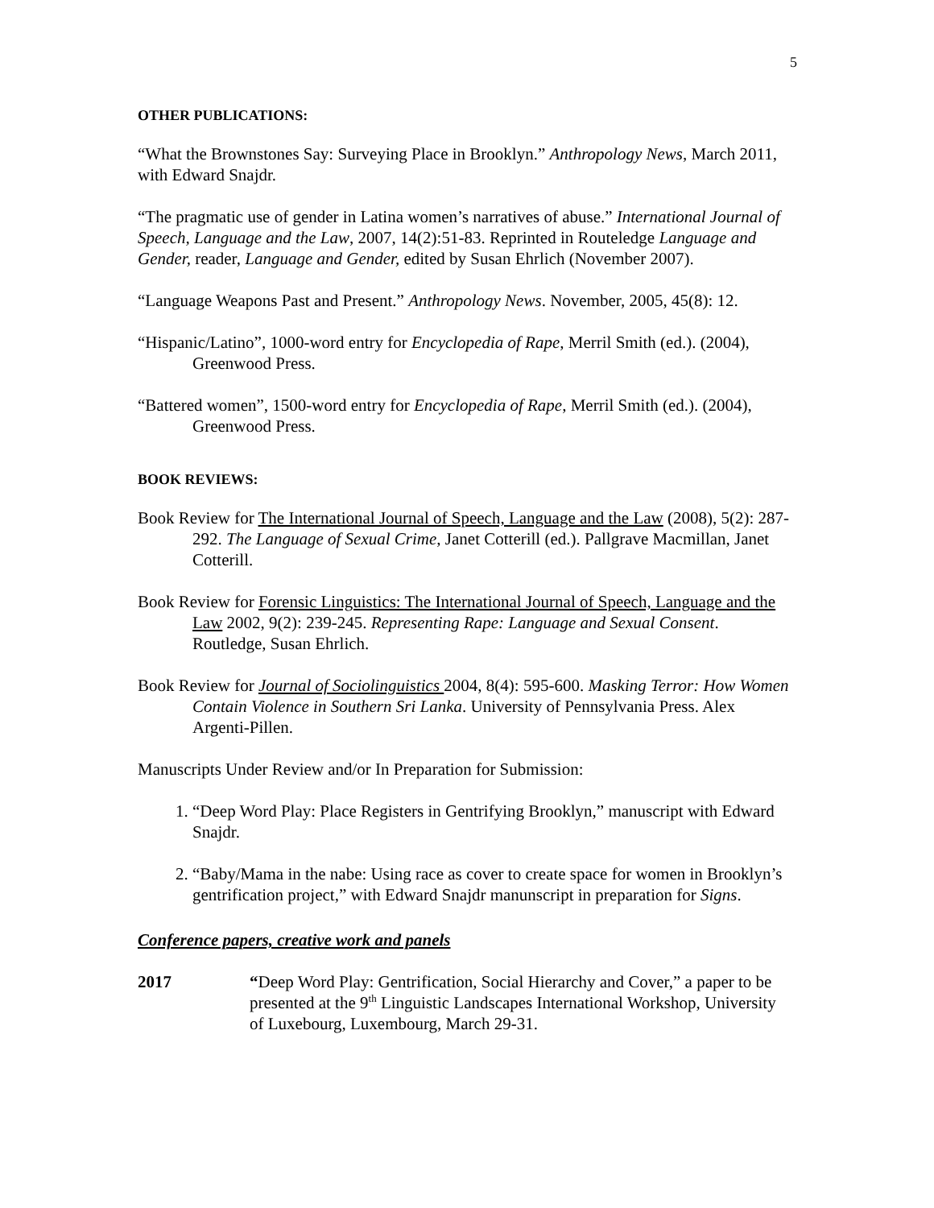5
OTHER PUBLICATIONS:
“What the Brownstones Say: Surveying Place in Brooklyn.” Anthropology News, March 2011, with Edward Snajdr.
“The pragmatic use of gender in Latina women’s narratives of abuse.” International Journal of Speech, Language and the Law, 2007, 14(2):51-83. Reprinted in Routeledge Language and Gender, reader, Language and Gender, edited by Susan Ehrlich (November 2007).
“Language Weapons Past and Present.” Anthropology News. November, 2005, 45(8): 12.
“Hispanic/Latino”, 1000-word entry for Encyclopedia of Rape, Merril Smith (ed.). (2004), Greenwood Press.
“Battered women”, 1500-word entry for Encyclopedia of Rape, Merril Smith (ed.). (2004), Greenwood Press.
BOOK REVIEWS:
Book Review for The International Journal of Speech, Language and the Law (2008), 5(2): 287-292. The Language of Sexual Crime, Janet Cotterill (ed.). Pallgrave Macmillan, Janet Cotterill.
Book Review for Forensic Linguistics: The International Journal of Speech, Language and the Law 2002, 9(2): 239-245. Representing Rape: Language and Sexual Consent. Routledge, Susan Ehrlich.
Book Review for Journal of Sociolinguistics 2004, 8(4): 595-600. Masking Terror: How Women Contain Violence in Southern Sri Lanka. University of Pennsylvania Press. Alex Argenti-Pillen.
Manuscripts Under Review and/or In Preparation for Submission:
1. “Deep Word Play: Place Registers in Gentrifying Brooklyn,” manuscript with Edward Snajdr.
2. “Baby/Mama in the nabe: Using race as cover to create space for women in Brooklyn’s gentrification project,” with Edward Snajdr manunscript in preparation for Signs.
Conference papers, creative work and panels
2017 “Deep Word Play: Gentrification, Social Hierarchy and Cover,” a paper to be presented at the 9<sup>th</sup> Linguistic Landscapes International Workshop, University of Luxebourg, Luxembourg, March 29-31.